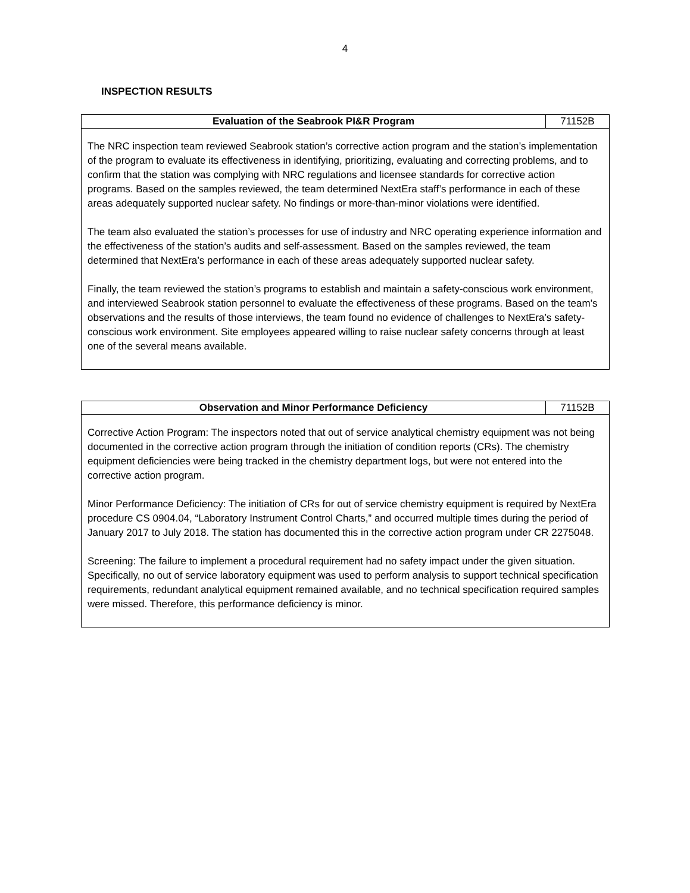4
INSPECTION RESULTS
| Evaluation of the Seabrook PI&R Program | 71152B |
| The NRC inspection team reviewed Seabrook station’s corrective action program and the station’s implementation of the program to evaluate its effectiveness in identifying, prioritizing, evaluating and correcting problems, and to confirm that the station was complying with NRC regulations and licensee standards for corrective action programs. Based on the samples reviewed, the team determined NextEra staff’s performance in each of these areas adequately supported nuclear safety. No findings or more-than-minor violations were identified. The team also evaluated the station’s processes for use of industry and NRC operating experience information and the effectiveness of the station’s audits and self-assessment. Based on the samples reviewed, the team determined that NextEra’s performance in each of these areas adequately supported nuclear safety. Finally, the team reviewed the station’s programs to establish and maintain a safety-conscious work environment, and interviewed Seabrook station personnel to evaluate the effectiveness of these programs. Based on the team’s observations and the results of those interviews, the team found no evidence of challenges to NextEra’s safety-conscious work environment. Site employees appeared willing to raise nuclear safety concerns through at least one of the several means available. | |
| Observation and Minor Performance Deficiency | 71152B |
| Corrective Action Program: The inspectors noted that out of service analytical chemistry equipment was not being documented in the corrective action program through the initiation of condition reports (CRs). The chemistry equipment deficiencies were being tracked in the chemistry department logs, but were not entered into the corrective action program. Minor Performance Deficiency: The initiation of CRs for out of service chemistry equipment is required by NextEra procedure CS 0904.04, “Laboratory Instrument Control Charts,” and occurred multiple times during the period of January 2017 to July 2018. The station has documented this in the corrective action program under CR 2275048. Screening: The failure to implement a procedural requirement had no safety impact under the given situation. Specifically, no out of service laboratory equipment was used to perform analysis to support technical specification requirements, redundant analytical equipment remained available, and no technical specification required samples were missed. Therefore, this performance deficiency is minor. | |